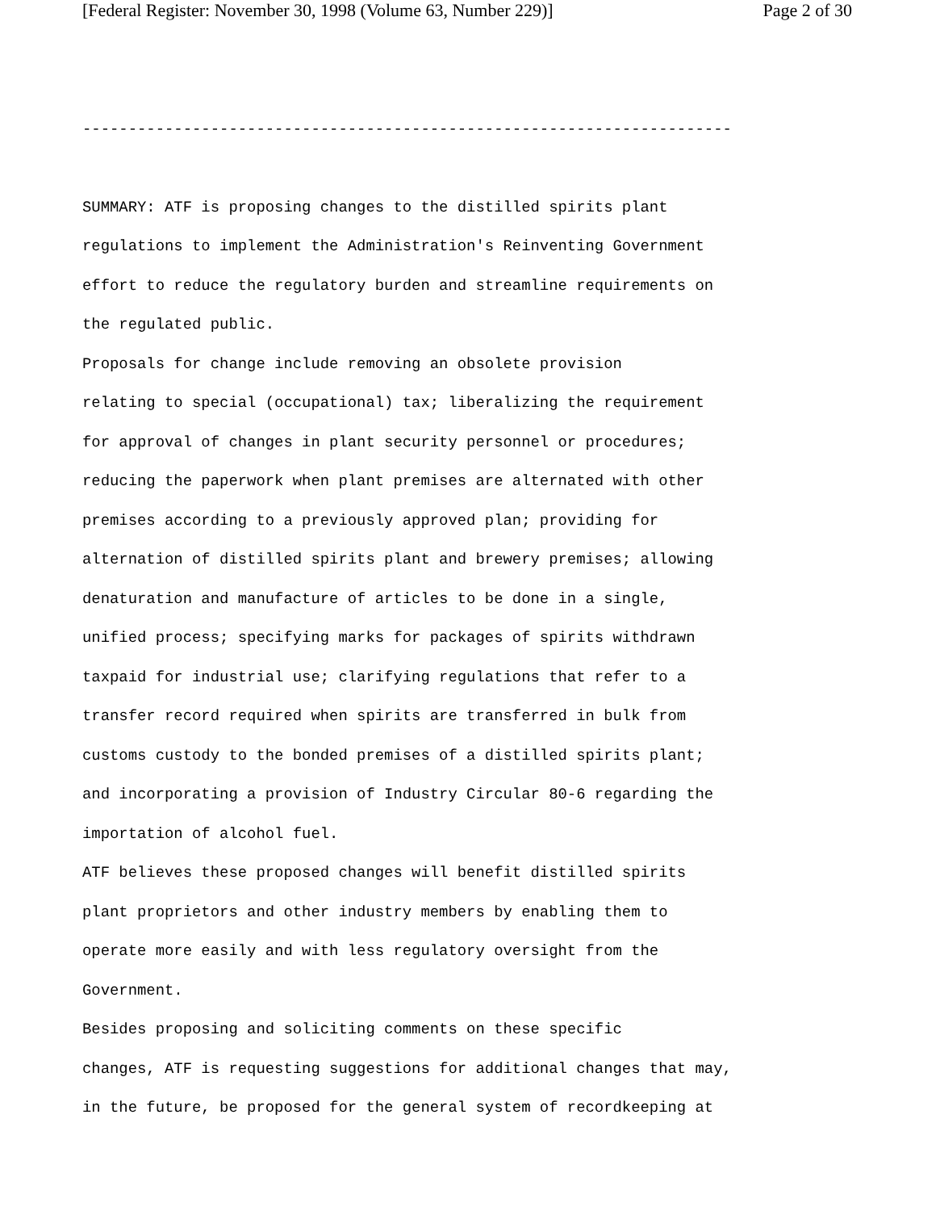[Federal Register: November 30, 1998 (Volume 63, Number 229)] Page 2 of 30
-----------------------------------------------------------------------
SUMMARY: ATF is proposing changes to the distilled spirits plant regulations to implement the Administration's Reinventing Government effort to reduce the regulatory burden and streamline requirements on the regulated public. Proposals for change include removing an obsolete provision relating to special (occupational) tax; liberalizing the requirement for approval of changes in plant security personnel or procedures; reducing the paperwork when plant premises are alternated with other premises according to a previously approved plan; providing for alternation of distilled spirits plant and brewery premises; allowing denaturation and manufacture of articles to be done in a single, unified process; specifying marks for packages of spirits withdrawn taxpaid for industrial use; clarifying regulations that refer to a transfer record required when spirits are transferred in bulk from customs custody to the bonded premises of a distilled spirits plant; and incorporating a provision of Industry Circular 80-6 regarding the importation of alcohol fuel. ATF believes these proposed changes will benefit distilled spirits plant proprietors and other industry members by enabling them to operate more easily and with less regulatory oversight from the Government. Besides proposing and soliciting comments on these specific changes, ATF is requesting suggestions for additional changes that may, in the future, be proposed for the general system of recordkeeping at